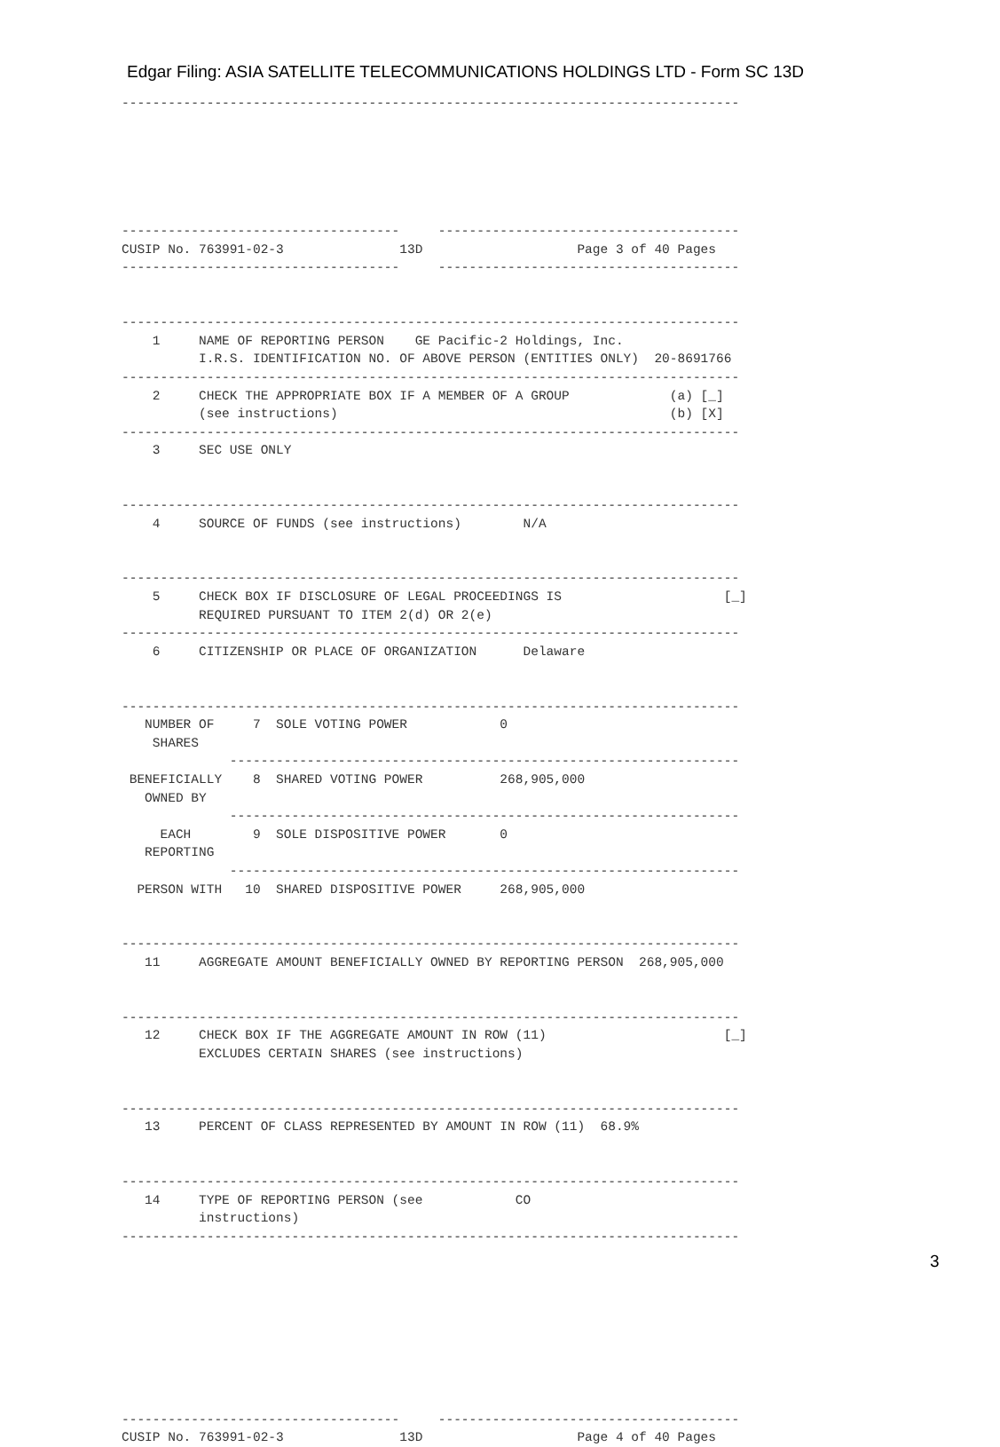Edgar Filing: ASIA SATELLITE TELECOMMUNICATIONS HOLDINGS LTD - Form SC 13D
--------------------------------------------------------------------------------






------------------------------------     ---------------------------------------
CUSIP No. 763991-02-3               13D                    Page 3 of 40 Pages
------------------------------------     ---------------------------------------


--------------------------------------------------------------------------------
    1     NAME OF REPORTING PERSON    GE Pacific-2 Holdings, Inc.
          I.R.S. IDENTIFICATION NO. OF ABOVE PERSON (ENTITIES ONLY)  20-8691766
--------------------------------------------------------------------------------
    2     CHECK THE APPROPRIATE BOX IF A MEMBER OF A GROUP             (a) [_]
          (see instructions)                                           (b) [X]
--------------------------------------------------------------------------------
    3     SEC USE ONLY


--------------------------------------------------------------------------------
    4     SOURCE OF FUNDS (see instructions)        N/A


--------------------------------------------------------------------------------
    5     CHECK BOX IF DISCLOSURE OF LEGAL PROCEEDINGS IS                     [_]
          REQUIRED PURSUANT TO ITEM 2(d) OR 2(e)
--------------------------------------------------------------------------------
    6     CITIZENSHIP OR PLACE OF ORGANIZATION      Delaware


--------------------------------------------------------------------------------
   NUMBER OF     7  SOLE VOTING POWER            0
    SHARES
              ------------------------------------------------------------------
 BENEFICIALLY    8  SHARED VOTING POWER          268,905,000
   OWNED BY
              ------------------------------------------------------------------
     EACH        9  SOLE DISPOSITIVE POWER       0
   REPORTING
              ------------------------------------------------------------------
  PERSON WITH   10  SHARED DISPOSITIVE POWER     268,905,000


--------------------------------------------------------------------------------
   11     AGGREGATE AMOUNT BENEFICIALLY OWNED BY REPORTING PERSON  268,905,000


--------------------------------------------------------------------------------
   12     CHECK BOX IF THE AGGREGATE AMOUNT IN ROW (11)                       [_]
          EXCLUDES CERTAIN SHARES (see instructions)


--------------------------------------------------------------------------------
   13     PERCENT OF CLASS REPRESENTED BY AMOUNT IN ROW (11)  68.9%


--------------------------------------------------------------------------------
   14     TYPE OF REPORTING PERSON (see            CO
          instructions)
--------------------------------------------------------------------------------









------------------------------------     ---------------------------------------
CUSIP No. 763991-02-3               13D                    Page 4 of 40 Pages
3